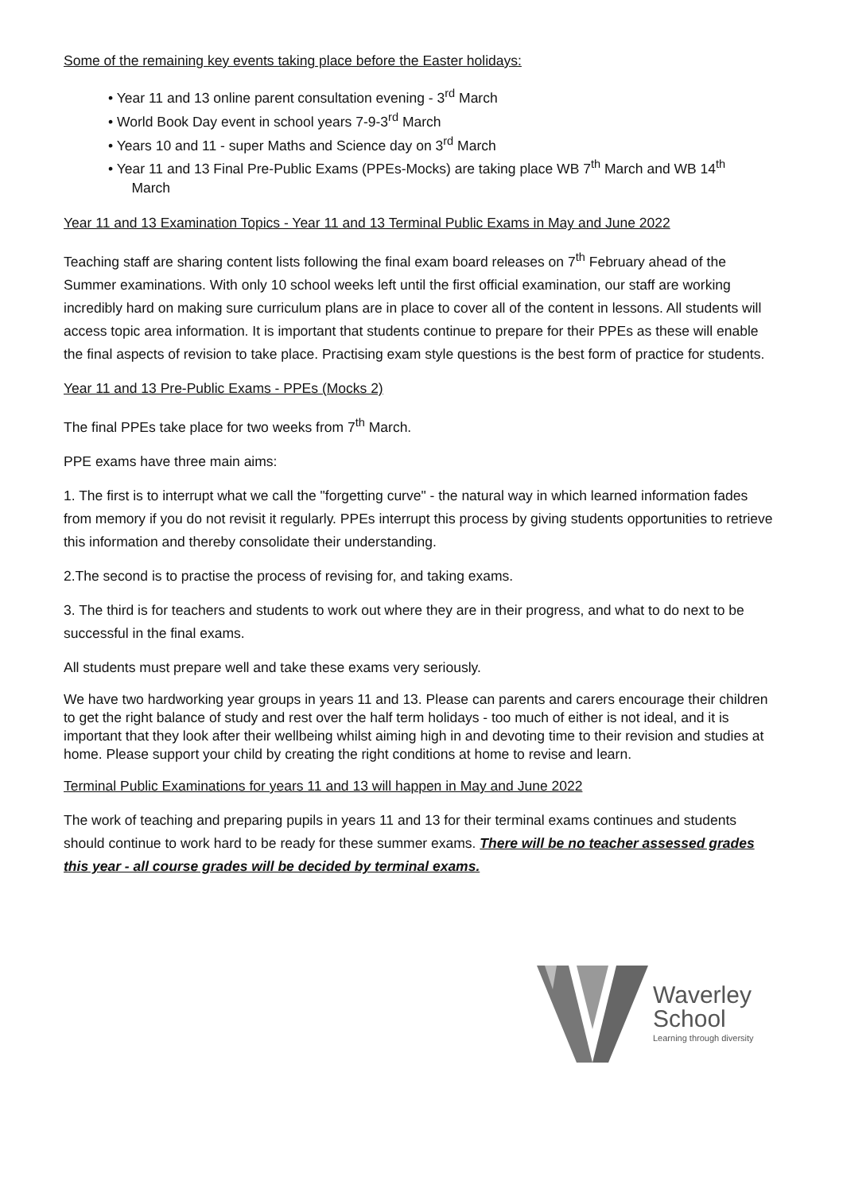Some of the remaining key events taking place before the Easter holidays:
• Year 11 and 13 online parent consultation evening - 3<sup>rd</sup> March
• World Book Day event in school years 7-9-3<sup>rd</sup> March
• Years 10 and 11 - super Maths and Science day on 3<sup>rd</sup> March
• Year 11 and 13 Final Pre-Public Exams (PPEs-Mocks) are taking place WB 7<sup>th</sup> March and WB 14<sup>th</sup>
March
Year 11 and 13 Examination Topics - Year 11 and 13 Terminal Public Exams in May and June 2022
Teaching staff are sharing content lists following the final exam board releases on 7<sup>th</sup> February ahead of the Summer examinations. With only 10 school weeks left until the first official examination, our staff are working incredibly hard on making sure curriculum plans are in place to cover all of the content in lessons. All students will access topic area information. It is important that students continue to prepare for their PPEs as these will enable the final aspects of revision to take place. Practising exam style questions is the best form of practice for students.
Year 11 and 13 Pre-Public Exams - PPEs (Mocks 2)
The final PPEs take place for two weeks from 7<sup>th</sup> March.
PPE exams have three main aims:
1. The first is to interrupt what we call the "forgetting curve" - the natural way in which learned information fades from memory if you do not revisit it regularly. PPEs interrupt this process by giving students opportunities to retrieve this information and thereby consolidate their understanding.
2.The second is to practise the process of revising for, and taking exams.
3. The third is for teachers and students to work out where they are in their progress, and what to do next to be successful in the final exams.
All students must prepare well and take these exams very seriously.
We have two hardworking year groups in years 11 and 13. Please can parents and carers encourage their children to get the right balance of study and rest over the half term holidays - too much of either is not ideal, and it is important that they look after their wellbeing whilst aiming high in and devoting time to their revision and studies at home. Please support your child by creating the right conditions at home to revise and learn.
Terminal Public Examinations for years 11 and 13 will happen in May and June 2022
The work of teaching and preparing pupils in years 11 and 13 for their terminal exams continues and students should continue to work hard to be ready for these summer exams. There will be no teacher assessed grades this year - all course grades will be decided by terminal exams.
Waverley
School
Learning through diversity